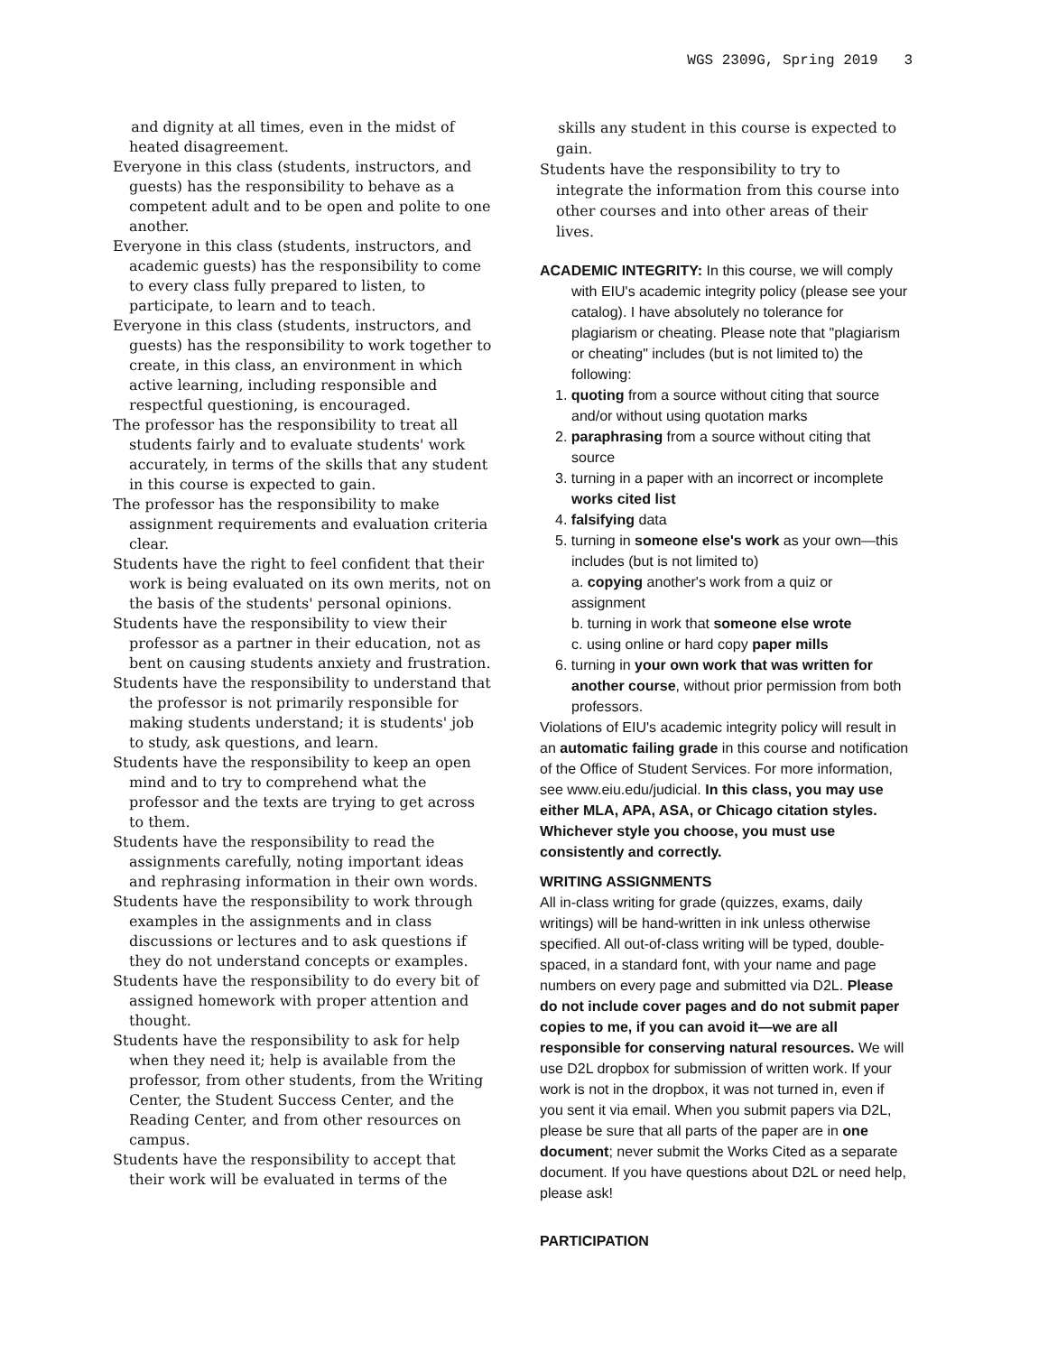WGS 2309G, Spring 2019 3
and dignity at all times, even in the midst of heated disagreement.
Everyone in this class (students, instructors, and guests) has the responsibility to behave as a competent adult and to be open and polite to one another.
Everyone in this class (students, instructors, and academic guests) has the responsibility to come to every class fully prepared to listen, to participate, to learn and to teach.
Everyone in this class (students, instructors, and guests) has the responsibility to work together to create, in this class, an environment in which active learning, including responsible and respectful questioning, is encouraged.
The professor has the responsibility to treat all students fairly and to evaluate students' work accurately, in terms of the skills that any student in this course is expected to gain.
The professor has the responsibility to make assignment requirements and evaluation criteria clear.
Students have the right to feel confident that their work is being evaluated on its own merits, not on the basis of the students' personal opinions.
Students have the responsibility to view their professor as a partner in their education, not as bent on causing students anxiety and frustration.
Students have the responsibility to understand that the professor is not primarily responsible for making students understand; it is students' job to study, ask questions, and learn.
Students have the responsibility to keep an open mind and to try to comprehend what the professor and the texts are trying to get across to them.
Students have the responsibility to read the assignments carefully, noting important ideas and rephrasing information in their own words.
Students have the responsibility to work through examples in the assignments and in class discussions or lectures and to ask questions if they do not understand concepts or examples.
Students have the responsibility to do every bit of assigned homework with proper attention and thought.
Students have the responsibility to ask for help when they need it; help is available from the professor, from other students, from the Writing Center, the Student Success Center, and the Reading Center, and from other resources on campus.
Students have the responsibility to accept that their work will be evaluated in terms of the
skills any student in this course is expected to gain.
Students have the responsibility to try to integrate the information from this course into other courses and into other areas of their lives.
ACADEMIC INTEGRITY: In this course, we will comply with EIU's academic integrity policy (please see your catalog). I have absolutely no tolerance for plagiarism or cheating. Please note that "plagiarism or cheating" includes (but is not limited to) the following:
1. quoting from a source without citing that source and/or without using quotation marks
2. paraphrasing from a source without citing that source
3. turning in a paper with an incorrect or incomplete works cited list
4. falsifying data
5. turning in someone else's work as your own—this includes (but is not limited to)
a. copying another's work from a quiz or assignment
b. turning in work that someone else wrote
c. using online or hard copy paper mills
6. turning in your own work that was written for another course, without prior permission from both professors.
Violations of EIU's academic integrity policy will result in an automatic failing grade in this course and notification of the Office of Student Services. For more information, see www.eiu.edu/judicial. In this class, you may use either MLA, APA, ASA, or Chicago citation styles. Whichever style you choose, you must use consistently and correctly.
WRITING ASSIGNMENTS
All in-class writing for grade (quizzes, exams, daily writings) will be hand-written in ink unless otherwise specified. All out-of-class writing will be typed, double-spaced, in a standard font, with your name and page numbers on every page and submitted via D2L. Please do not include cover pages and do not submit paper copies to me, if you can avoid it—we are all responsible for conserving natural resources. We will use D2L dropbox for submission of written work. If your work is not in the dropbox, it was not turned in, even if you sent it via email. When you submit papers via D2L, please be sure that all parts of the paper are in one document; never submit the Works Cited as a separate document. If you have questions about D2L or need help, please ask!
PARTICIPATION